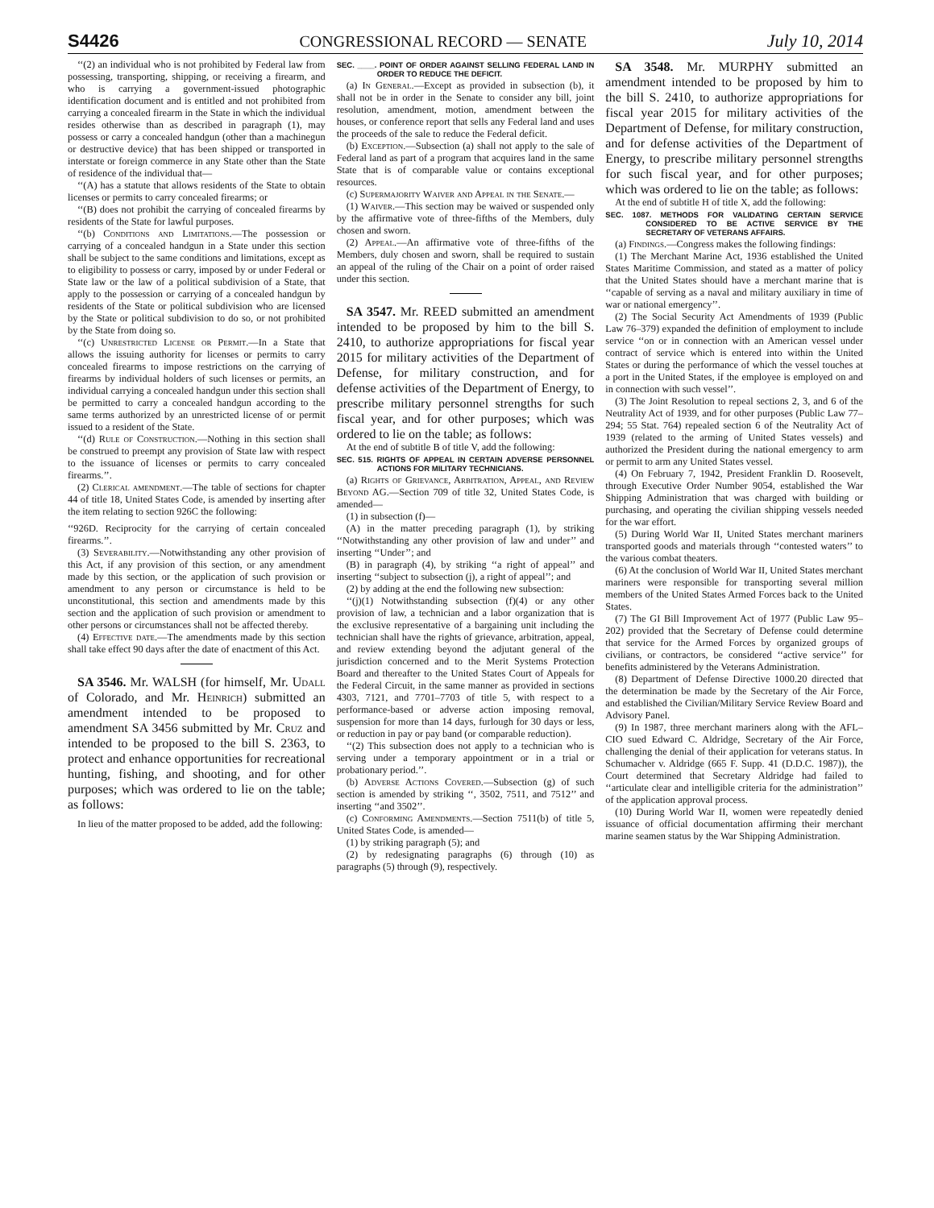S4426 CONGRESSIONAL RECORD — SENATE July 10, 2014
‘‘(2) an individual who is not prohibited by Federal law from possessing, transporting, shipping, or receiving a firearm, and who is carrying a government-issued photographic identification document and is entitled and not prohibited from carrying a concealed firearm in the State in which the individual resides otherwise than as described in paragraph (1), may possess or carry a concealed handgun (other than a machinegun or destructive device) that has been shipped or transported in interstate or foreign commerce in any State other than the State of residence of the individual that—
‘‘(A) has a statute that allows residents of the State to obtain licenses or permits to carry concealed firearms; or
‘‘(B) does not prohibit the carrying of concealed firearms by residents of the State for lawful purposes.
‘‘(b) Conditions and Limitations.—The possession or carrying of a concealed handgun in a State under this section shall be subject to the same conditions and limitations, except as to eligibility to possess or carry, imposed by or under Federal or State law or the law of a political subdivision of a State, that apply to the possession or carrying of a concealed handgun by residents of the State or political subdivision who are licensed by the State or political subdivision to do so, or not prohibited by the State from doing so.
‘‘(c) Unrestricted License or Permit.—In a State that allows the issuing authority for licenses or permits to carry concealed firearms to impose restrictions on the carrying of firearms by individual holders of such licenses or permits, an individual carrying a concealed handgun under this section shall be permitted to carry a concealed handgun according to the same terms authorized by an unrestricted license of or permit issued to a resident of the State.
‘‘(d) Rule of Construction.—Nothing in this section shall be construed to preempt any provision of State law with respect to the issuance of licenses or permits to carry concealed firearms.’’.
(2) Clerical amendment.—The table of sections for chapter 44 of title 18, United States Code, is amended by inserting after the item relating to section 926C the following:
‘‘926D. Reciprocity for the carrying of certain concealed firearms.’’.
(3) Severability.—Notwithstanding any other provision of this Act, if any provision of this section, or any amendment made by this section, or the application of such provision or amendment to any person or circumstance is held to be unconstitutional, this section and amendments made by this section and the application of such provision or amendment to other persons or circumstances shall not be affected thereby.
(4) Effective date.—The amendments made by this section shall take effect 90 days after the date of enactment of this Act.
SA 3546. Mr. WALSH (for himself, Mr. Udall of Colorado, and Mr. Heinrich) submitted an amendment intended to be proposed to amendment SA 3456 submitted by Mr. Cruz and intended to be proposed to the bill S. 2363, to protect and enhance opportunities for recreational hunting, fishing, and shooting, and for other purposes; which was ordered to lie on the table; as follows:
In lieu of the matter proposed to be added, add the following:
SEC. ____. POINT OF ORDER AGAINST SELLING FEDERAL LAND IN ORDER TO REDUCE THE DEFICIT.
(a) In General.—Except as provided in subsection (b), it shall not be in order in the Senate to consider any bill, joint resolution, amendment, motion, amendment between the houses, or conference report that sells any Federal land and uses the proceeds of the sale to reduce the Federal deficit.
(b) Exception.—Subsection (a) shall not apply to the sale of Federal land as part of a program that acquires land in the same State that is of comparable value or contains exceptional resources.
(c) Supermajority Waiver and Appeal in the Senate.—
(1) Waiver.—This section may be waived or suspended only by the affirmative vote of three-fifths of the Members, duly chosen and sworn.
(2) Appeal.—An affirmative vote of three-fifths of the Members, duly chosen and sworn, shall be required to sustain an appeal of the ruling of the Chair on a point of order raised under this section.
SA 3547. Mr. REED submitted an amendment intended to be proposed by him to the bill S. 2410, to authorize appropriations for fiscal year 2015 for military activities of the Department of Defense, for military construction, and for defense activities of the Department of Energy, to prescribe military personnel strengths for such fiscal year, and for other purposes; which was ordered to lie on the table; as follows:
At the end of subtitle B of title V, add the following:
SEC. 515. RIGHTS OF APPEAL IN CERTAIN ADVERSE PERSONNEL ACTIONS FOR MILITARY TECHNICIANS.
(a) Rights of Grievance, Arbitration, Appeal, and Review Beyond AG.—Section 709 of title 32, United States Code, is amended—
(1) in subsection (f)—
(A) in the matter preceding paragraph (1), by striking ‘‘Notwithstanding any other provision of law and under’’ and inserting ‘‘Under’’; and
(B) in paragraph (4), by striking ‘‘a right of appeal’’ and inserting ‘‘subject to subsection (j), a right of appeal’’; and
(2) by adding at the end the following new subsection:
‘‘(j)(1) Notwithstanding subsection (f)(4) or any other provision of law, a technician and a labor organization that is the exclusive representative of a bargaining unit including the technician shall have the rights of grievance, arbitration, appeal, and review extending beyond the adjutant general of the jurisdiction concerned and to the Merit Systems Protection Board and thereafter to the United States Court of Appeals for the Federal Circuit, in the same manner as provided in sections 4303, 7121, and 7701–7703 of title 5, with respect to a performance-based or adverse action imposing removal, suspension for more than 14 days, furlough for 30 days or less, or reduction in pay or pay band (or comparable reduction).
‘‘(2) This subsection does not apply to a technician who is serving under a temporary appointment or in a trial or probationary period.’’.
(b) Adverse Actions Covered.—Subsection (g) of such section is amended by striking ‘‘, 3502, 7511, and 7512’’ and inserting ‘‘and 3502’’.
(c) Conforming Amendments.—Section 7511(b) of title 5, United States Code, is amended—
(1) by striking paragraph (5); and
(2) by redesignating paragraphs (6) through (10) as paragraphs (5) through (9), respectively.
SA 3548. Mr. MURPHY submitted an amendment intended to be proposed by him to the bill S. 2410, to authorize appropriations for fiscal year 2015 for military activities of the Department of Defense, for military construction, and for defense activities of the Department of Energy, to prescribe military personnel strengths for such fiscal year, and for other purposes; which was ordered to lie on the table; as follows:
At the end of subtitle H of title X, add the following:
SEC. 1087. METHODS FOR VALIDATING CERTAIN SERVICE CONSIDERED TO BE ACTIVE SERVICE BY THE SECRETARY OF VETERANS AFFAIRS.
(a) Findings.—Congress makes the following findings:
(1) The Merchant Marine Act, 1936 established the United States Maritime Commission, and stated as a matter of policy that the United States should have a merchant marine that is ‘‘capable of serving as a naval and military auxiliary in time of war or national emergency’’.
(2) The Social Security Act Amendments of 1939 (Public Law 76–379) expanded the definition of employment to include service ‘‘on or in connection with an American vessel under contract of service which is entered into within the United States or during the performance of which the vessel touches at a port in the United States, if the employee is employed on and in connection with such vessel’’.
(3) The Joint Resolution to repeal sections 2, 3, and 6 of the Neutrality Act of 1939, and for other purposes (Public Law 77–294; 55 Stat. 764) repealed section 6 of the Neutrality Act of 1939 (related to the arming of United States vessels) and authorized the President during the national emergency to arm or permit to arm any United States vessel.
(4) On February 7, 1942, President Franklin D. Roosevelt, through Executive Order Number 9054, established the War Shipping Administration that was charged with building or purchasing, and operating the civilian shipping vessels needed for the war effort.
(5) During World War II, United States merchant mariners transported goods and materials through ‘‘contested waters’’ to the various combat theaters.
(6) At the conclusion of World War II, United States merchant mariners were responsible for transporting several million members of the United States Armed Forces back to the United States.
(7) The GI Bill Improvement Act of 1977 (Public Law 95–202) provided that the Secretary of Defense could determine that service for the Armed Forces by organized groups of civilians, or contractors, be considered ‘‘active service’’ for benefits administered by the Veterans Administration.
(8) Department of Defense Directive 1000.20 directed that the determination be made by the Secretary of the Air Force, and established the Civilian/Military Service Review Board and Advisory Panel.
(9) In 1987, three merchant mariners along with the AFL–CIO sued Edward C. Aldridge, Secretary of the Air Force, challenging the denial of their application for veterans status. In Schumacher v. Aldridge (665 F. Supp. 41 (D.D.C. 1987)), the Court determined that Secretary Aldridge had failed to ‘‘articulate clear and intelligible criteria for the administration’’ of the application approval process.
(10) During World War II, women were repeatedly denied issuance of official documentation affirming their merchant marine seamen status by the War Shipping Administration.